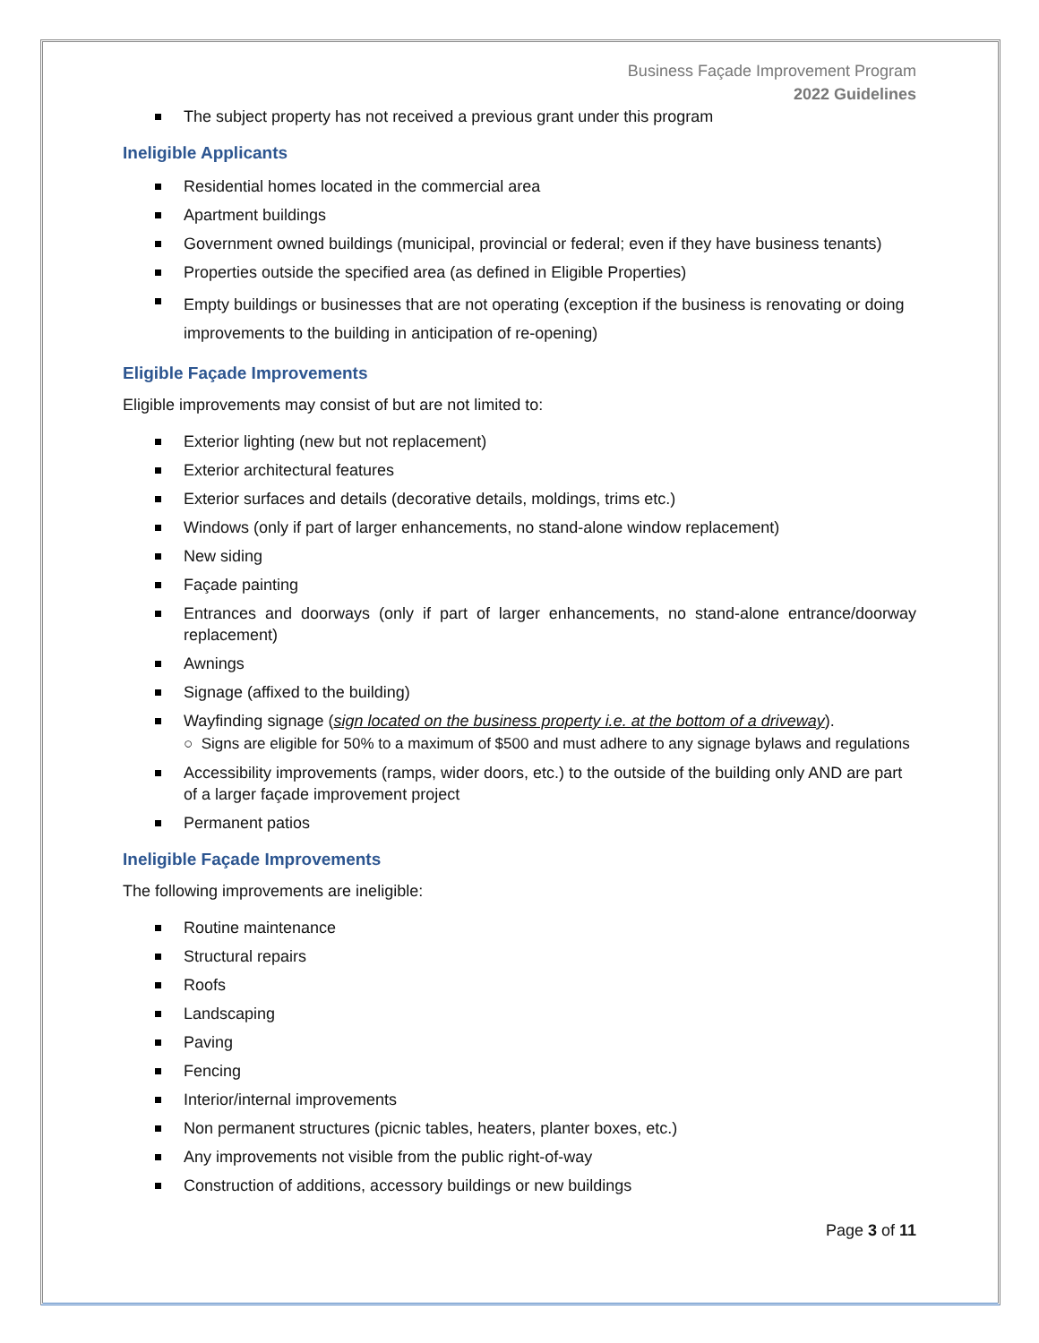Business Façade Improvement Program
2022 Guidelines
The subject property has not received a previous grant under this program
Ineligible Applicants
Residential homes located in the commercial area
Apartment buildings
Government owned buildings (municipal, provincial or federal; even if they have business tenants)
Properties outside the specified area (as defined in Eligible Properties)
Empty buildings or businesses that are not operating (exception if the business is renovating or doing improvements to the building in anticipation of re-opening)
Eligible Façade Improvements
Eligible improvements may consist of but are not limited to:
Exterior lighting (new but not replacement)
Exterior architectural features
Exterior surfaces and details (decorative details, moldings, trims etc.)
Windows (only if part of larger enhancements, no stand-alone window replacement)
New siding
Façade painting
Entrances and doorways (only if part of larger enhancements, no stand-alone entrance/doorway replacement)
Awnings
Signage (affixed to the building)
Wayfinding signage (sign located on the business property i.e. at the bottom of a driveway).
○ Signs are eligible for 50% to a maximum of $500 and must adhere to any signage bylaws and regulations
Accessibility improvements (ramps, wider doors, etc.) to the outside of the building only AND are part of a larger façade improvement project
Permanent patios
Ineligible Façade Improvements
The following improvements are ineligible:
Routine maintenance
Structural repairs
Roofs
Landscaping
Paving
Fencing
Interior/internal improvements
Non permanent structures (picnic tables, heaters, planter boxes, etc.)
Any improvements not visible from the public right-of-way
Construction of additions, accessory buildings or new buildings
Page 3 of 11